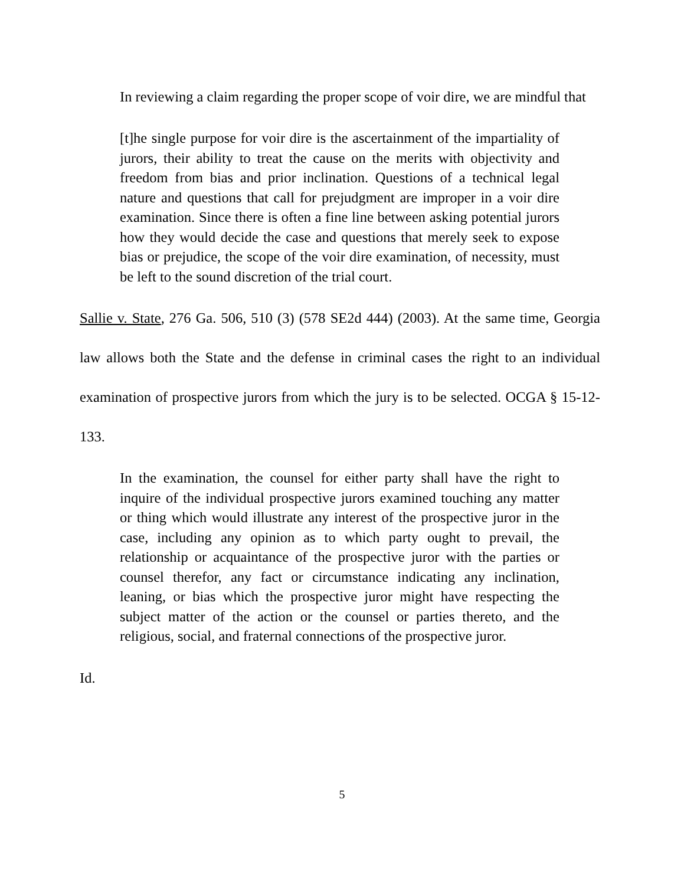In reviewing a claim regarding the proper scope of voir dire, we are mindful that
[t]he single purpose for voir dire is the ascertainment of the impartiality of jurors, their ability to treat the cause on the merits with objectivity and freedom from bias and prior inclination. Questions of a technical legal nature and questions that call for prejudgment are improper in a voir dire examination. Since there is often a fine line between asking potential jurors how they would decide the case and questions that merely seek to expose bias or prejudice, the scope of the voir dire examination, of necessity, must be left to the sound discretion of the trial court.
Sallie v. State, 276 Ga. 506, 510 (3) (578 SE2d 444) (2003). At the same time, Georgia law allows both the State and the defense in criminal cases the right to an individual examination of prospective jurors from which the jury is to be selected. OCGA § 15-12-133.
In the examination, the counsel for either party shall have the right to inquire of the individual prospective jurors examined touching any matter or thing which would illustrate any interest of the prospective juror in the case, including any opinion as to which party ought to prevail, the relationship or acquaintance of the prospective juror with the parties or counsel therefor, any fact or circumstance indicating any inclination, leaning, or bias which the prospective juror might have respecting the subject matter of the action or the counsel or parties thereto, and the religious, social, and fraternal connections of the prospective juror.
Id.
5